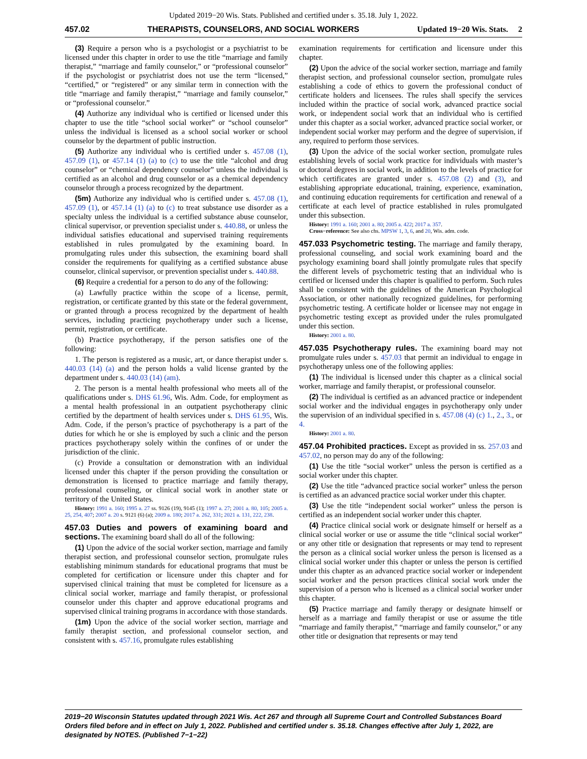Updated 2019−20 Wis. Stats. Published and certified under s. 35.18. July 1, 2022.
457.02 THERAPISTS, COUNSELORS, AND SOCIAL WORKERS Updated 19−20 Wis. Stats. 2
(3) Require a person who is a psychologist or a psychiatrist to be licensed under this chapter in order to use the title “marriage and family therapist,” “marriage and family counselor,” or “professional counselor” if the psychologist or psychiatrist does not use the term “licensed,” “certified,” or “registered” or any similar term in connection with the title “marriage and family therapist,” “marriage and family counselor,” or “professional counselor.”
(4) Authorize any individual who is certified or licensed under this chapter to use the title “school social worker” or “school counselor” unless the individual is licensed as a school social worker or school counselor by the department of public instruction.
(5) Authorize any individual who is certified under s. 457.08 (1), 457.09 (1), or 457.14 (1) (a) to (c) to use the title “alcohol and drug counselor” or “chemical dependency counselor” unless the individual is certified as an alcohol and drug counselor or as a chemical dependency counselor through a process recognized by the department.
(5m) Authorize any individual who is certified under s. 457.08 (1), 457.09 (1), or 457.14 (1) (a) to (c) to treat substance use disorder as a specialty unless the individual is a certified substance abuse counselor, clinical supervisor, or prevention specialist under s. 440.88, or unless the individual satisfies educational and supervised training requirements established in rules promulgated by the examining board. In promulgating rules under this subsection, the examining board shall consider the requirements for qualifying as a certified substance abuse counselor, clinical supervisor, or prevention specialist under s. 440.88.
(6) Require a credential for a person to do any of the following:
(a) Lawfully practice within the scope of a license, permit, registration, or certificate granted by this state or the federal government, or granted through a process recognized by the department of health services, including practicing psychotherapy under such a license, permit, registration, or certificate.
(b) Practice psychotherapy, if the person satisfies one of the following:
1. The person is registered as a music, art, or dance therapist under s. 440.03 (14) (a) and the person holds a valid license granted by the department under s. 440.03 (14) (am).
2. The person is a mental health professional who meets all of the qualifications under s. DHS 61.96, Wis. Adm. Code, for employment as a mental health professional in an outpatient psychotherapy clinic certified by the department of health services under s. DHS 61.95, Wis. Adm. Code, if the person’s practice of psychotherapy is a part of the duties for which he or she is employed by such a clinic and the person practices psychotherapy solely within the confines of or under the jurisdiction of the clinic.
(c) Provide a consultation or demonstration with an individual licensed under this chapter if the person providing the consultation or demonstration is licensed to practice marriage and family therapy, professional counseling, or clinical social work in another state or territory of the United States.
History: 1991 a. 160; 1995 a. 27 ss. 9126 (19), 9145 (1); 1997 a. 27; 2001 a. 80, 105; 2005 a. 25, 254, 407; 2007 a. 20 s. 9121 (6) (a); 2009 a. 180; 2017 a. 262, 331; 2021 a. 131, 222, 238.
457.03 Duties and powers of examining board and sections.
The examining board shall do all of the following:
(1) Upon the advice of the social worker section, marriage and family therapist section, and professional counselor section, promulgate rules establishing minimum standards for educational programs that must be completed for certification or licensure under this chapter and for supervised clinical training that must be completed for licensure as a clinical social worker, marriage and family therapist, or professional counselor under this chapter and approve educational programs and supervised clinical training programs in accordance with those standards.
(1m) Upon the advice of the social worker section, marriage and family therapist section, and professional counselor section, and consistent with s. 457.16, promulgate rules establishing
examination requirements for certification and licensure under this chapter.
(2) Upon the advice of the social worker section, marriage and family therapist section, and professional counselor section, promulgate rules establishing a code of ethics to govern the professional conduct of certificate holders and licensees. The rules shall specify the services included within the practice of social work, advanced practice social work, or independent social work that an individual who is certified under this chapter as a social worker, advanced practice social worker, or independent social worker may perform and the degree of supervision, if any, required to perform those services.
(3) Upon the advice of the social worker section, promulgate rules establishing levels of social work practice for individuals with master’s or doctoral degrees in social work, in addition to the levels of practice for which certificates are granted under s. 457.08 (2) and (3), and establishing appropriate educational, training, experience, examination, and continuing education requirements for certification and renewal of a certificate at each level of practice established in rules promulgated under this subsection.
History: 1991 a. 160; 2001 a. 80; 2005 a. 422; 2017 a. 357.
Cross−reference: See also chs. MPSW 1, 3, 6, and 20, Wis. adm. code.
457.033 Psychometric testing.
The marriage and family therapy, professional counseling, and social work examining board and the psychology examining board shall jointly promulgate rules that specify the different levels of psychometric testing that an individual who is certified or licensed under this chapter is qualified to perform. Such rules shall be consistent with the guidelines of the American Psychological Association, or other nationally recognized guidelines, for performing psychometric testing. A certificate holder or licensee may not engage in psychometric testing except as provided under the rules promulgated under this section.
History: 2001 a. 80.
457.035 Psychotherapy rules.
The examining board may not promulgate rules under s. 457.03 that permit an individual to engage in psychotherapy unless one of the following applies:
(1) The individual is licensed under this chapter as a clinical social worker, marriage and family therapist, or professional counselor.
(2) The individual is certified as an advanced practice or independent social worker and the individual engages in psychotherapy only under the supervision of an individual specified in s. 457.08 (4) (c) 1., 2., 3., or 4.
History: 2001 a. 80.
457.04 Prohibited practices.
Except as provided in ss. 257.03 and 457.02, no person may do any of the following:
(1) Use the title “social worker” unless the person is certified as a social worker under this chapter.
(2) Use the title “advanced practice social worker” unless the person is certified as an advanced practice social worker under this chapter.
(3) Use the title “independent social worker” unless the person is certified as an independent social worker under this chapter.
(4) Practice clinical social work or designate himself or herself as a clinical social worker or use or assume the title “clinical social worker” or any other title or designation that represents or may tend to represent the person as a clinical social worker unless the person is licensed as a clinical social worker under this chapter or unless the person is certified under this chapter as an advanced practice social worker or independent social worker and the person practices clinical social work under the supervision of a person who is licensed as a clinical social worker under this chapter.
(5) Practice marriage and family therapy or designate himself or herself as a marriage and family therapist or use or assume the title “marriage and family therapist,” “marriage and family counselor,” or any other title or designation that represents or may tend
2019−20 Wisconsin Statutes updated through 2021 Wis. Act 267 and through all Supreme Court and Controlled Substances Board Orders filed before and in effect on July 1, 2022. Published and certified under s. 35.18. Changes effective after July 1, 2022, are designated by NOTES. (Published 7−1−22)